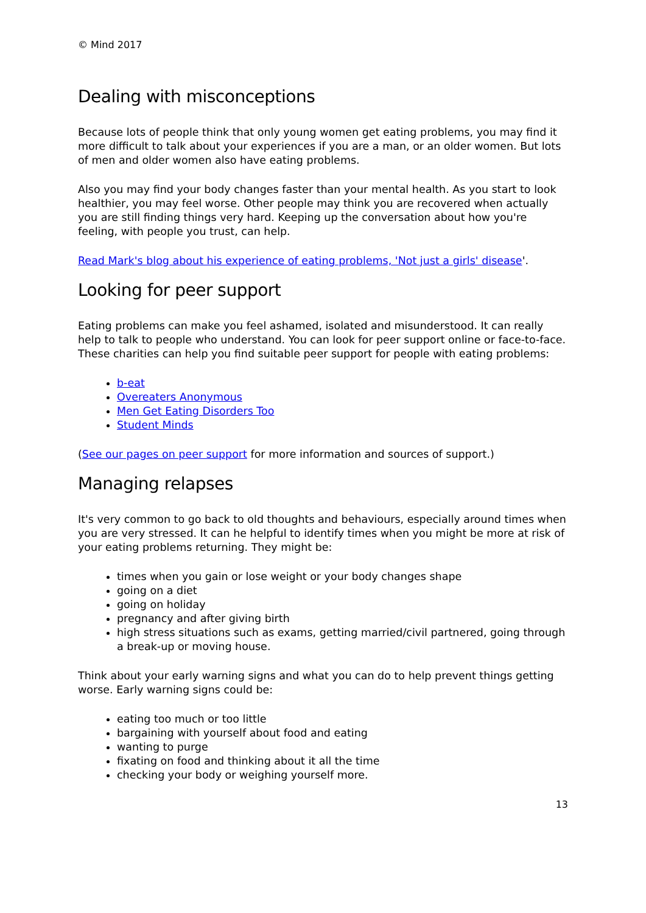© Mind 2017
Dealing with misconceptions
Because lots of people think that only young women get eating problems, you may find it more difficult to talk about your experiences if you are a man, or an older women. But lots of men and older women also have eating problems.
Also you may find your body changes faster than your mental health. As you start to look healthier, you may feel worse. Other people may think you are recovered when actually you are still finding things very hard. Keeping up the conversation about how you're feeling, with people you trust, can help.
Read Mark's blog about his experience of eating problems, 'Not just a girls' disease'.
Looking for peer support
Eating problems can make you feel ashamed, isolated and misunderstood. It can really help to talk to people who understand. You can look for peer support online or face-to-face. These charities can help you find suitable peer support for people with eating problems:
b-eat
Overeaters Anonymous
Men Get Eating Disorders Too
Student Minds
(See our pages on peer support for more information and sources of support.)
Managing relapses
It's very common to go back to old thoughts and behaviours, especially around times when you are very stressed. It can he helpful to identify times when you might be more at risk of your eating problems returning. They might be:
times when you gain or lose weight or your body changes shape
going on a diet
going on holiday
pregnancy and after giving birth
high stress situations such as exams, getting married/civil partnered, going through a break-up or moving house.
Think about your early warning signs and what you can do to help prevent things getting worse. Early warning signs could be:
eating too much or too little
bargaining with yourself about food and eating
wanting to purge
fixating on food and thinking about it all the time
checking your body or weighing yourself more.
13